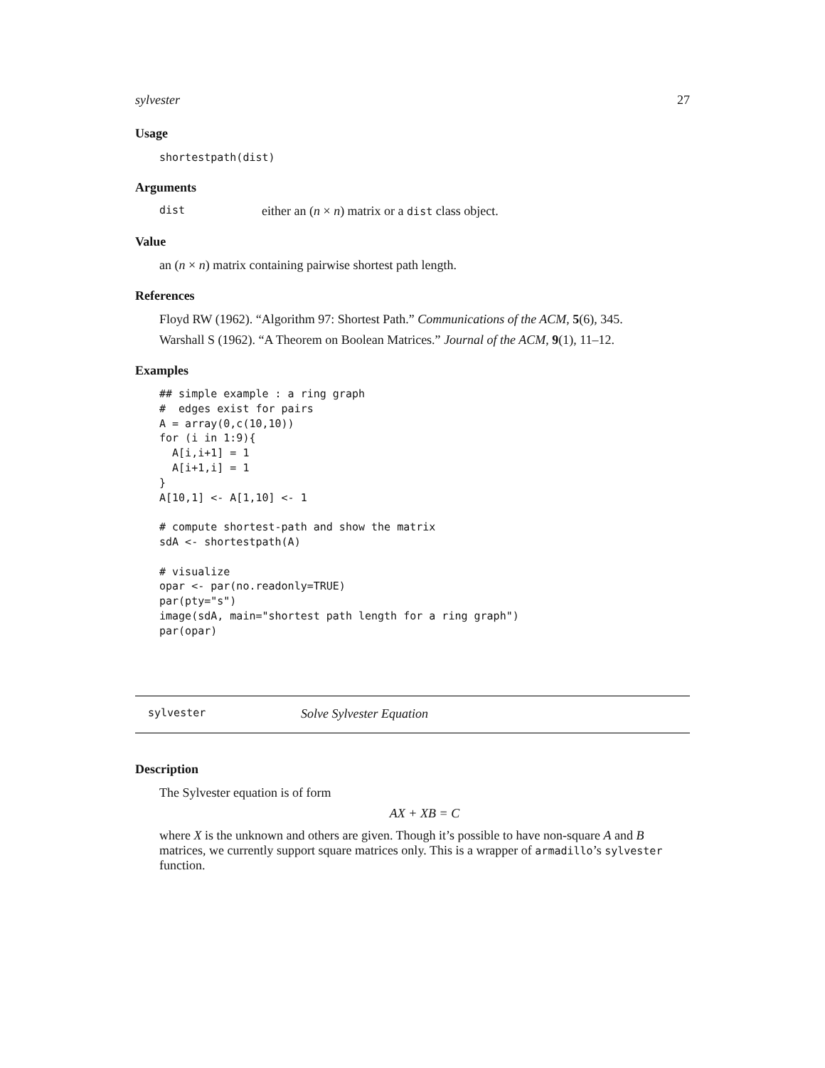sylvester 27
Usage
shortestpath(dist)
Arguments
dist either an (n × n) matrix or a dist class object.
Value
an (n × n) matrix containing pairwise shortest path length.
References
Floyd RW (1962). “Algorithm 97: Shortest Path.” Communications of the ACM, 5(6), 345.
Warshall S (1962). “A Theorem on Boolean Matrices.” Journal of the ACM, 9(1), 11–12.
Examples
## simple example : a ring graph
#  edges exist for pairs
A = array(0,c(10,10))
for (i in 1:9){
  A[i,i+1] = 1
  A[i+1,i] = 1
}
A[10,1] <- A[1,10] <- 1

# compute shortest-path and show the matrix
sdA <- shortestpath(A)

# visualize
opar <- par(no.readonly=TRUE)
par(pty="s")
image(sdA, main="shortest path length for a ring graph")
par(opar)
sylvester Solve Sylvester Equation
Description
The Sylvester equation is of form
AX + XB = C
where X is the unknown and others are given. Though it’s possible to have non-square A and B matrices, we currently support square matrices only. This is a wrapper of armadillo’s sylvester function.